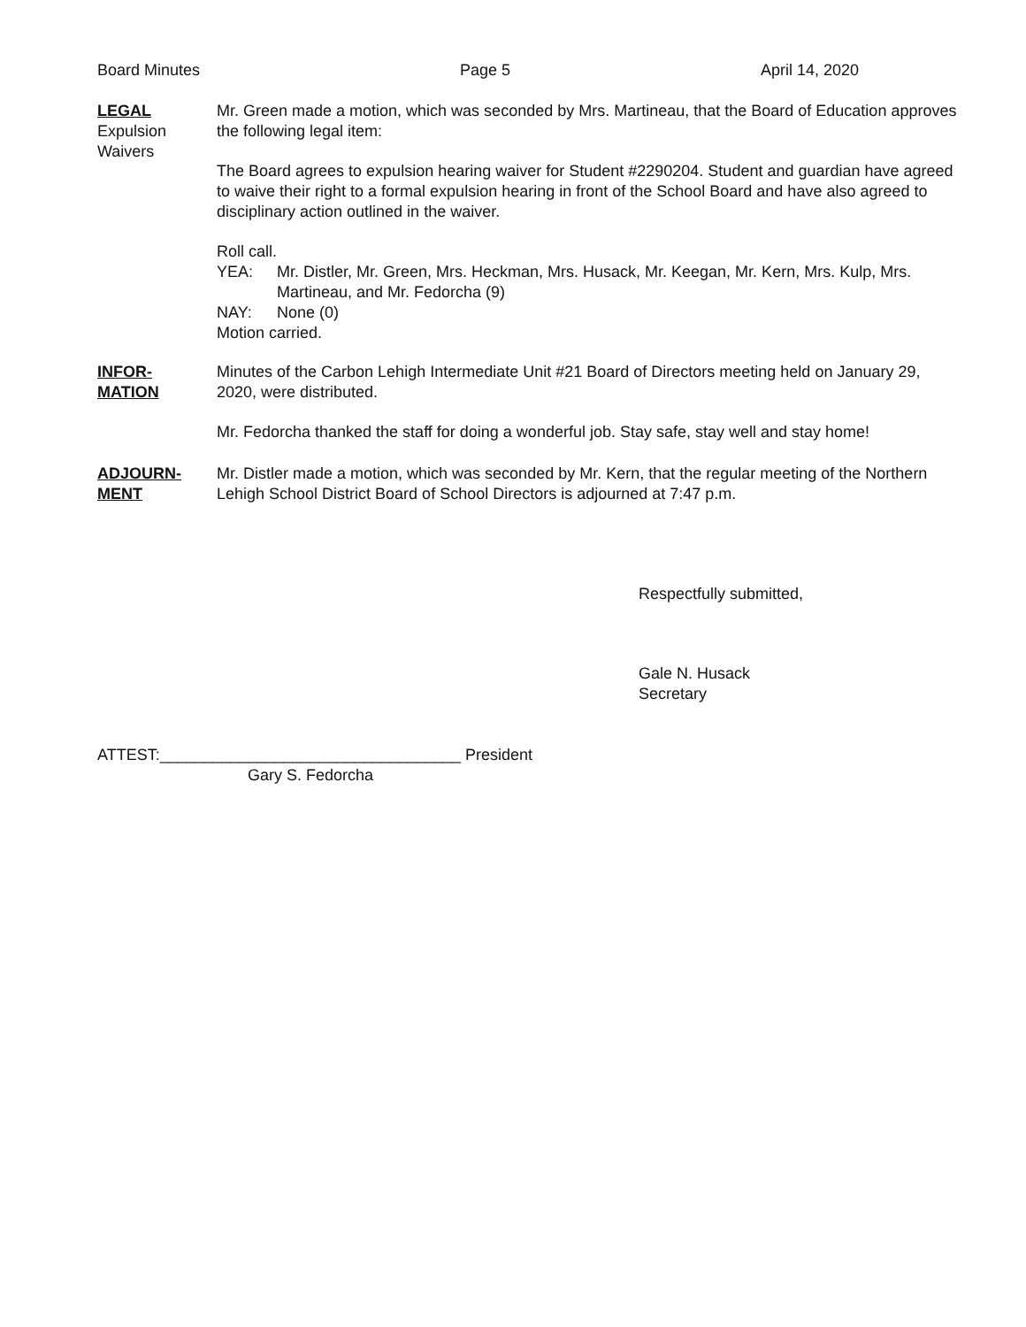Board Minutes Page 5 April 14, 2020
LEGAL
Expulsion
Waivers
Mr. Green made a motion, which was seconded by Mrs. Martineau, that the Board of Education approves the following legal item:
The Board agrees to expulsion hearing waiver for Student #2290204. Student and guardian have agreed to waive their right to a formal expulsion hearing in front of the School Board and have also agreed to disciplinary action outlined in the waiver.
Roll call.
YEA: Mr. Distler, Mr. Green, Mrs. Heckman, Mrs. Husack, Mr. Keegan, Mr. Kern, Mrs. Kulp, Mrs. Martineau, and Mr. Fedorcha (9)
NAY: None (0)
Motion carried.
INFOR-
MATION
Minutes of the Carbon Lehigh Intermediate Unit #21 Board of Directors meeting held on January 29, 2020, were distributed.
Mr. Fedorcha thanked the staff for doing a wonderful job. Stay safe, stay well and stay home!
ADJOURN-
MENT
Mr. Distler made a motion, which was seconded by Mr. Kern, that the regular meeting of the Northern Lehigh School District Board of School Directors is adjourned at 7:47 p.m.
Respectfully submitted,
Gale N. Husack
Secretary
ATTEST:__________________________________ President
Gary S. Fedorcha